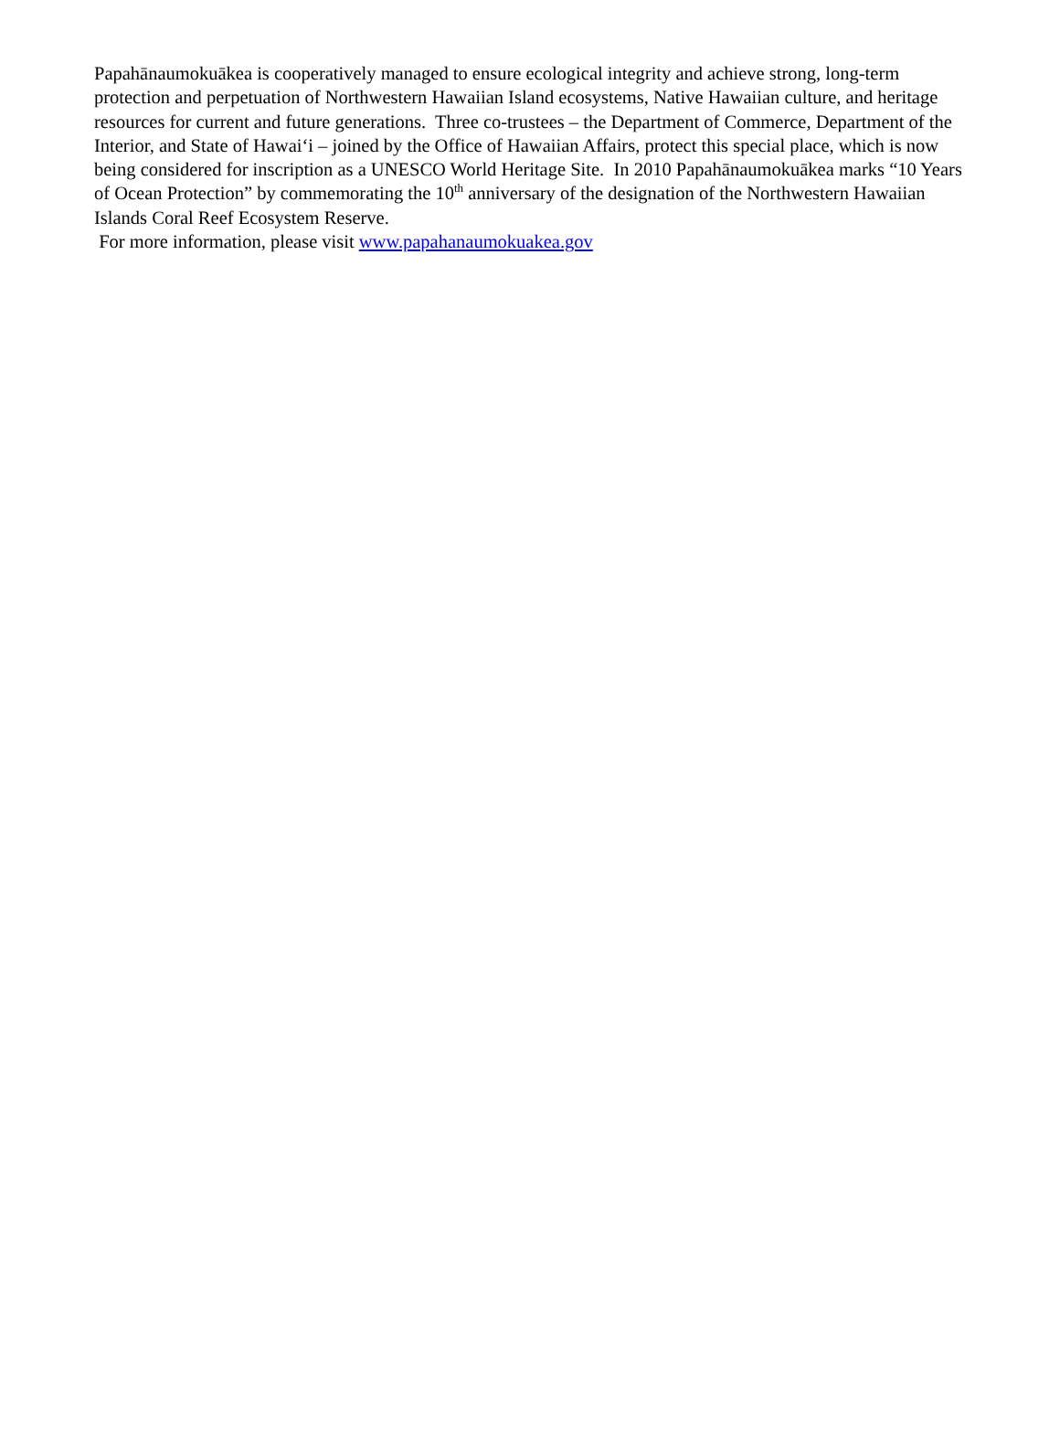Papahānaumokuākea is cooperatively managed to ensure ecological integrity and achieve strong, long-term protection and perpetuation of Northwestern Hawaiian Island ecosystems, Native Hawaiian culture, and heritage resources for current and future generations. Three co-trustees – the Department of Commerce, Department of the Interior, and State of Hawai‘i – joined by the Office of Hawaiian Affairs, protect this special place, which is now being considered for inscription as a UNESCO World Heritage Site. In 2010 Papahānaumokuākea marks “10 Years of Ocean Protection” by commemorating the 10<sup>th</sup> anniversary of the designation of the Northwestern Hawaiian Islands Coral Reef Ecosystem Reserve.
For more information, please visit www.papahanaumokuakea.gov